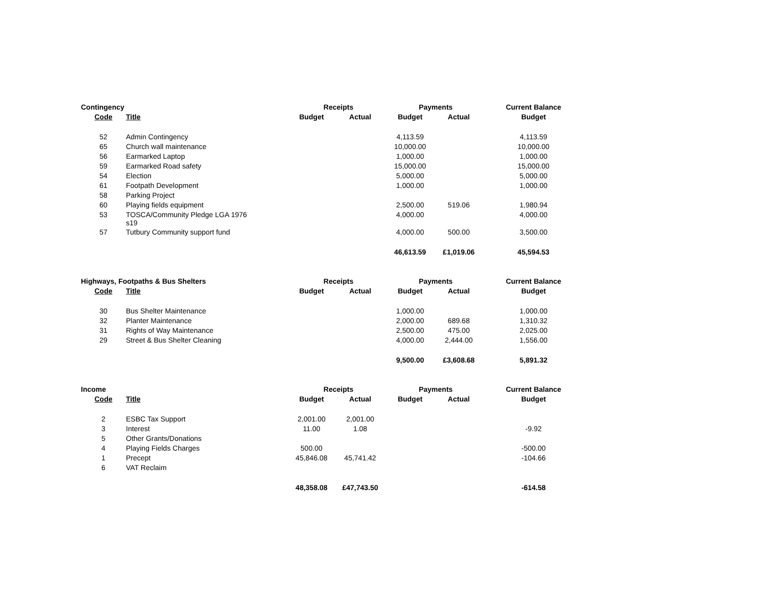| Contingency | | Receipts | | Payments | | Current Balance |
| Code | Title | Budget | Actual | Budget | Actual | Budget |
| 52 | Admin Contingency | | | 4,113.59 | | 4,113.59 |
| 65 | Church wall maintenance | | | 10,000.00 | | 10,000.00 |
| 56 | Earmarked Laptop | | | 1,000.00 | | 1,000.00 |
| 59 | Earmarked Road safety | | | 15,000.00 | | 15,000.00 |
| 54 | Election | | | 5,000.00 | | 5,000.00 |
| 61 | Footpath Development | | | 1,000.00 | | 1,000.00 |
| 58 | Parking Project | | | | | |
| 60 | Playing fields equipment | | | 2,500.00 | 519.06 | 1,980.94 |
| 53 | TOSCA/Community Pledge LGA 1976 s19 | | | 4,000.00 | | 4,000.00 |
| 57 | Tutbury Community support fund | | | 4,000.00 | 500.00 | 3,500.00 |
| | | | | 46,613.59 | £1,019.06 | 45,594.53 |
| Highways, Footpaths & Bus Shelters | | Receipts | | Payments | | Current Balance |
| Code | Title | Budget | Actual | Budget | Actual | Budget |
| 30 | Bus Shelter Maintenance | | | 1,000.00 | | 1,000.00 |
| 32 | Planter Maintenance | | | 2,000.00 | 689.68 | 1,310.32 |
| 31 | Rights of Way Maintenance | | | 2,500.00 | 475.00 | 2,025.00 |
| 29 | Street & Bus Shelter Cleaning | | | 4,000.00 | 2,444.00 | 1,556.00 |
| | | | | 9,500.00 | £3,608.68 | 5,891.32 |
| Income | | Receipts | | Payments | | Current Balance |
| Code | Title | Budget | Actual | Budget | Actual | Budget |
| 2 | ESBC Tax Support | 2,001.00 | 2,001.00 | | | |
| 3 | Interest | 11.00 | 1.08 | | | -9.92 |
| 5 | Other Grants/Donations | | | | | |
| 4 | Playing Fields Charges | 500.00 | | | | -500.00 |
| 1 | Precept | 45,846.08 | 45,741.42 | | | -104.66 |
| 6 | VAT Reclaim | | | | | |
| | | 48,358.08 | £47,743.50 | | | -614.58 |